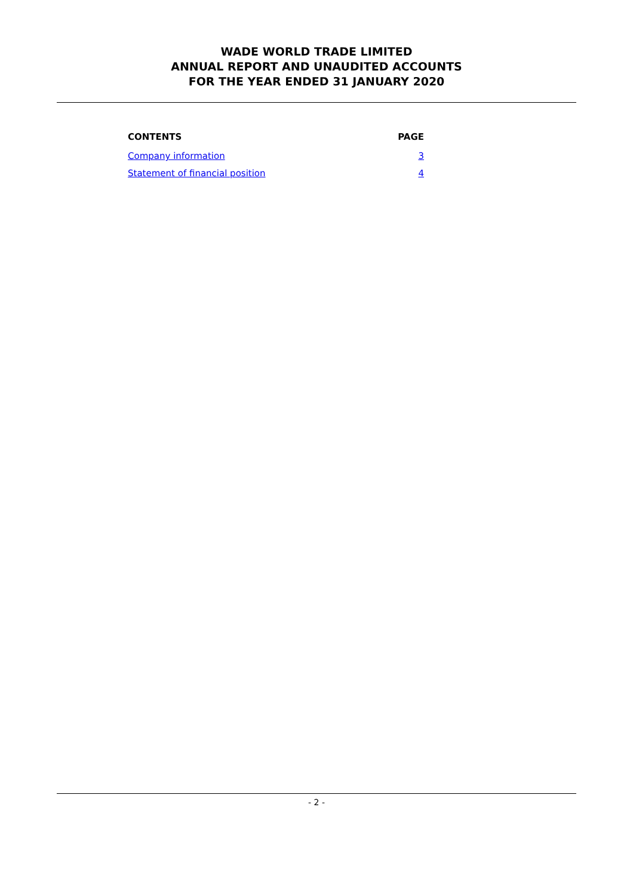WADE WORLD TRADE LIMITED
ANNUAL REPORT AND UNAUDITED ACCOUNTS
FOR THE YEAR ENDED 31 JANUARY 2020
| CONTENTS | PAGE |
| --- | --- |
| Company information | 3 |
| Statement of financial position | 4 |
- 2 -